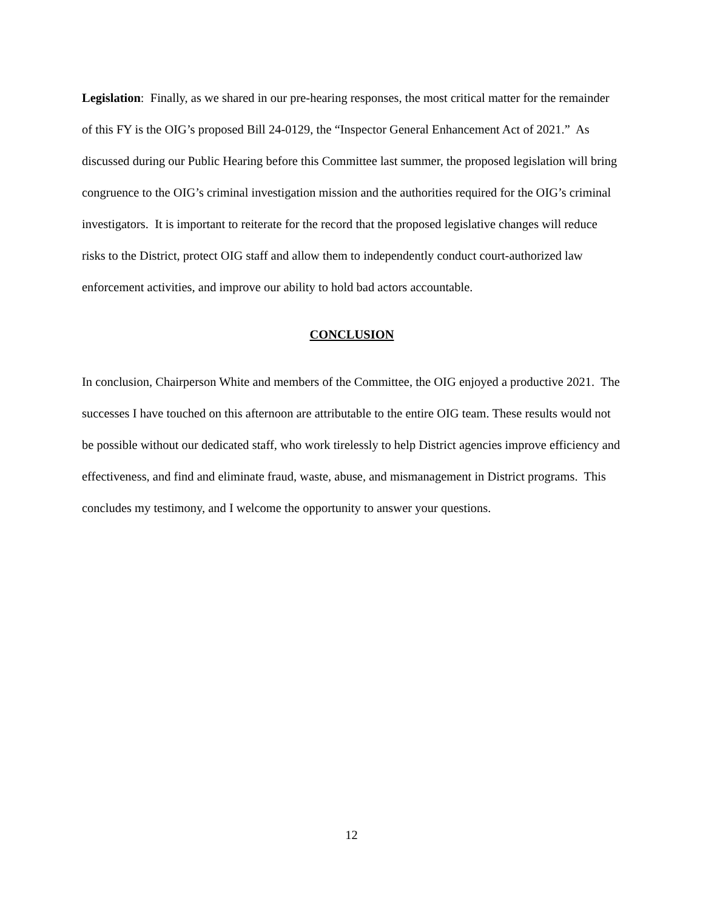Legislation: Finally, as we shared in our pre-hearing responses, the most critical matter for the remainder of this FY is the OIG’s proposed Bill 24-0129, the “Inspector General Enhancement Act of 2021.” As discussed during our Public Hearing before this Committee last summer, the proposed legislation will bring congruence to the OIG’s criminal investigation mission and the authorities required for the OIG’s criminal investigators. It is important to reiterate for the record that the proposed legislative changes will reduce risks to the District, protect OIG staff and allow them to independently conduct court-authorized law enforcement activities, and improve our ability to hold bad actors accountable.
CONCLUSION
In conclusion, Chairperson White and members of the Committee, the OIG enjoyed a productive 2021. The successes I have touched on this afternoon are attributable to the entire OIG team. These results would not be possible without our dedicated staff, who work tirelessly to help District agencies improve efficiency and effectiveness, and find and eliminate fraud, waste, abuse, and mismanagement in District programs. This concludes my testimony, and I welcome the opportunity to answer your questions.
12